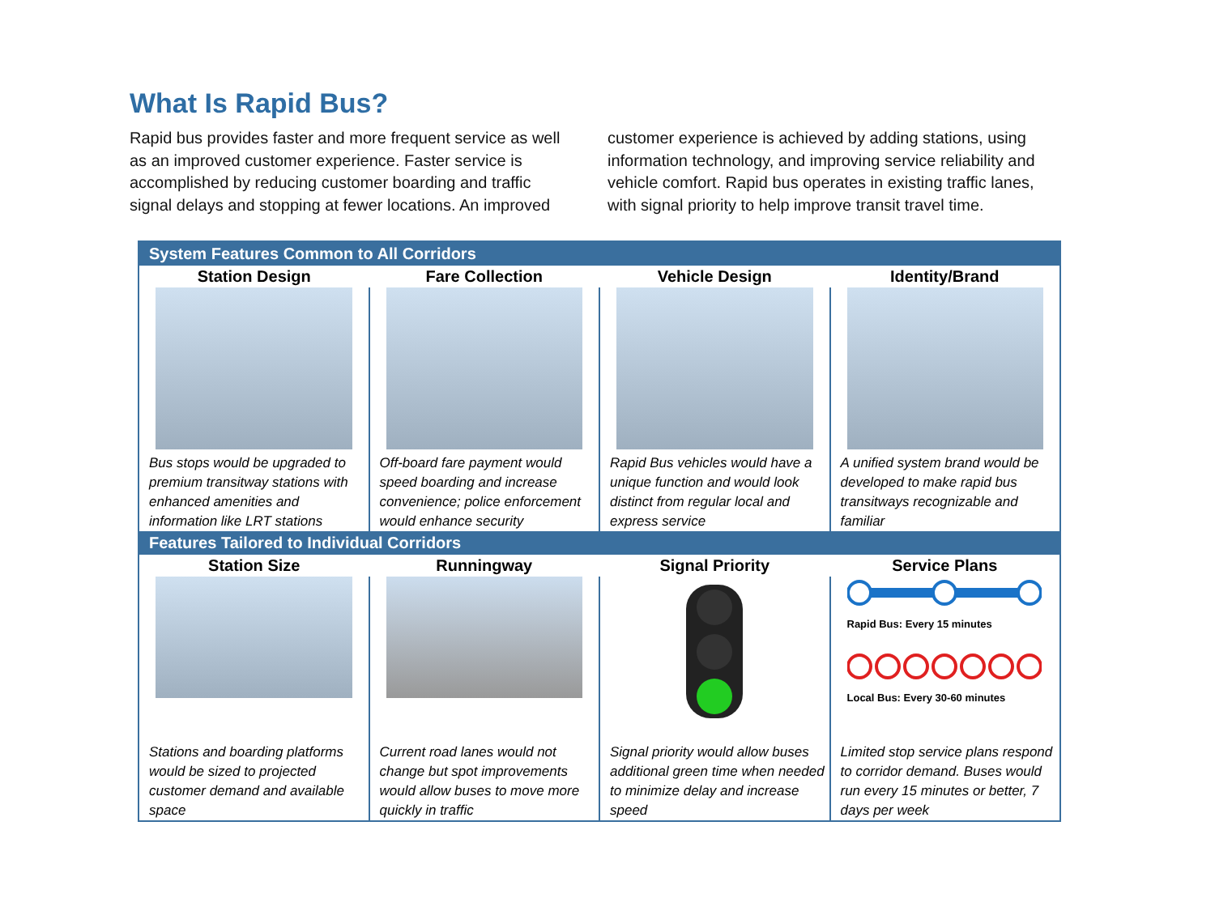What Is Rapid Bus?
Rapid bus provides faster and more frequent service as well as an improved customer experience. Faster service is accomplished by reducing customer boarding and traffic signal delays and stopping at fewer locations. An improved
customer experience is achieved by adding stations, using information technology, and improving service reliability and vehicle comfort. Rapid bus operates in existing traffic lanes, with signal priority to help improve transit travel time.
| System Features Common to All Corridors | | | |
| --- | --- | --- | --- |
| Station Design | Fare Collection | Vehicle Design | Identity/Brand |
| Bus stops would be upgraded to premium transitway stations with enhanced amenities and information like LRT stations | Off-board fare payment would speed boarding and increase convenience; police enforcement would enhance security | Rapid Bus vehicles would have a unique function and would look distinct from regular local and express service | A unified system brand would be developed to make rapid bus transitways recognizable and familiar |
| Features Tailored to Individual Corridors | | | |
| Station Size | Runningway | Signal Priority | Service Plans |
| | | | Rapid Bus: Every 15 minutes Local Bus: Every 30-60 minutes |
| Stations and boarding platforms would be sized to projected customer demand and available space | Current road lanes would not change but spot improvements would allow buses to move more quickly in traffic | Signal priority would allow buses additional green time when needed to minimize delay and increase speed | Limited stop service plans respond to corridor demand. Buses would run every 15 minutes or better, 7 days per week |